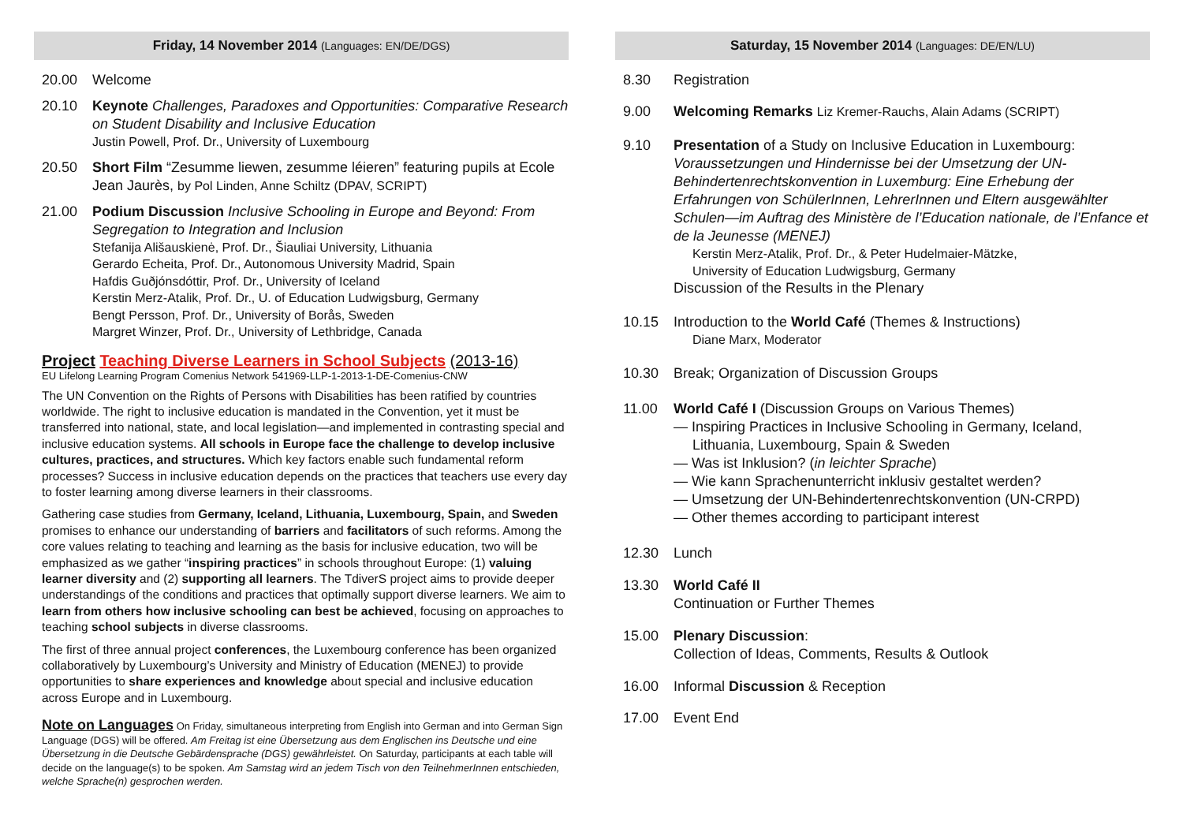Friday, 14 November 2014 (Languages: EN/DE/DGS)
20.00 Welcome
20.10 Keynote Challenges, Paradoxes and Opportunities: Comparative Research on Student Disability and Inclusive Education
Justin Powell, Prof. Dr., University of Luxembourg
20.50 Short Film “Zesumme liewen, zesumme léieren” featuring pupils at Ecole Jean Jaurès, by Pol Linden, Anne Schiltz (DPAV, SCRIPT)
21.00 Podium Discussion Inclusive Schooling in Europe and Beyond: From Segregation to Integration and Inclusion
Stefanija Ališauskienė, Prof. Dr., Šiauliai University, Lithuania
Gerardo Echeita, Prof. Dr., Autonomous University Madrid, Spain
Hafdis Guðjónsdóttir, Prof. Dr., University of Iceland
Kerstin Merz-Atalik, Prof. Dr., U. of Education Ludwigsburg, Germany
Bengt Persson, Prof. Dr., University of Borås, Sweden
Margret Winzer, Prof. Dr., University of Lethbridge, Canada
Project Teaching Diverse Learners in School Subjects (2013-16)
EU Lifelong Learning Program Comenius Network 541969-LLP-1-2013-1-DE-Comenius-CNW
The UN Convention on the Rights of Persons with Disabilities has been ratified by countries worldwide. The right to inclusive education is mandated in the Convention, yet it must be transferred into national, state, and local legislation—and implemented in contrasting special and inclusive education systems. All schools in Europe face the challenge to develop inclusive cultures, practices, and structures. Which key factors enable such fundamental reform processes? Success in inclusive education depends on the practices that teachers use every day to foster learning among diverse learners in their classrooms.
Gathering case studies from Germany, Iceland, Lithuania, Luxembourg, Spain, and Sweden promises to enhance our understanding of barriers and facilitators of such reforms. Among the core values relating to teaching and learning as the basis for inclusive education, two will be emphasized as we gather “inspiring practices” in schools throughout Europe: (1) valuing learner diversity and (2) supporting all learners. The TdiverS project aims to provide deeper understandings of the conditions and practices that optimally support diverse learners. We aim to learn from others how inclusive schooling can best be achieved, focusing on approaches to teaching school subjects in diverse classrooms.
The first of three annual project conferences, the Luxembourg conference has been organized collaboratively by Luxembourg’s University and Ministry of Education (MENEJ) to provide opportunities to share experiences and knowledge about special and inclusive education across Europe and in Luxembourg.
Note on Languages On Friday, simultaneous interpreting from English into German and into German Sign Language (DGS) will be offered. Am Freitag ist eine Übersetzung aus dem Englischen ins Deutsche und eine Übersetzung in die Deutsche Gebärdensprache (DGS) gewährleistet. On Saturday, participants at each table will decide on the language(s) to be spoken. Am Samstag wird an jedem Tisch von den TeilnehmerInnen entschieden, welche Sprache(n) gesprochen werden.
Saturday, 15 November 2014 (Languages: DE/EN/LU)
8.30 Registration
9.00 Welcoming Remarks Liz Kremer-Rauchs, Alain Adams (SCRIPT)
9.10 Presentation of a Study on Inclusive Education in Luxembourg:
Voraussetzungen und Hindernisse bei der Umsetzung der UN-Behindertenrechtskonvention in Luxemburg: Eine Erhebung der Erfahrungen von SchülerInnen, LehrerInnen und Eltern ausgewählter Schulen—im Auftrag des Ministère de l’Education nationale, de l’Enfance et de la Jeunesse (MENEJ)
Kerstin Merz-Atalik, Prof. Dr., & Peter Hudelmaier-Mätzke,
University of Education Ludwigsburg, Germany
Discussion of the Results in the Plenary
10.15 Introduction to the World Café (Themes & Instructions)
Diane Marx, Moderator
10.30 Break; Organization of Discussion Groups
11.00 World Café I (Discussion Groups on Various Themes)
— Inspiring Practices in Inclusive Schooling in Germany, Iceland,
Lithuania, Luxembourg, Spain & Sweden
— Was ist Inklusion? (in leichter Sprache)
— Wie kann Sprachenunterricht inklusiv gestaltet werden?
— Umsetzung der UN-Behindertenrechtskonvention (UN-CRPD)
— Other themes according to participant interest
12.30 Lunch
13.30 World Café II
Continuation or Further Themes
15.00 Plenary Discussion:
Collection of Ideas, Comments, Results & Outlook
16.00 Informal Discussion & Reception
17.00 Event End